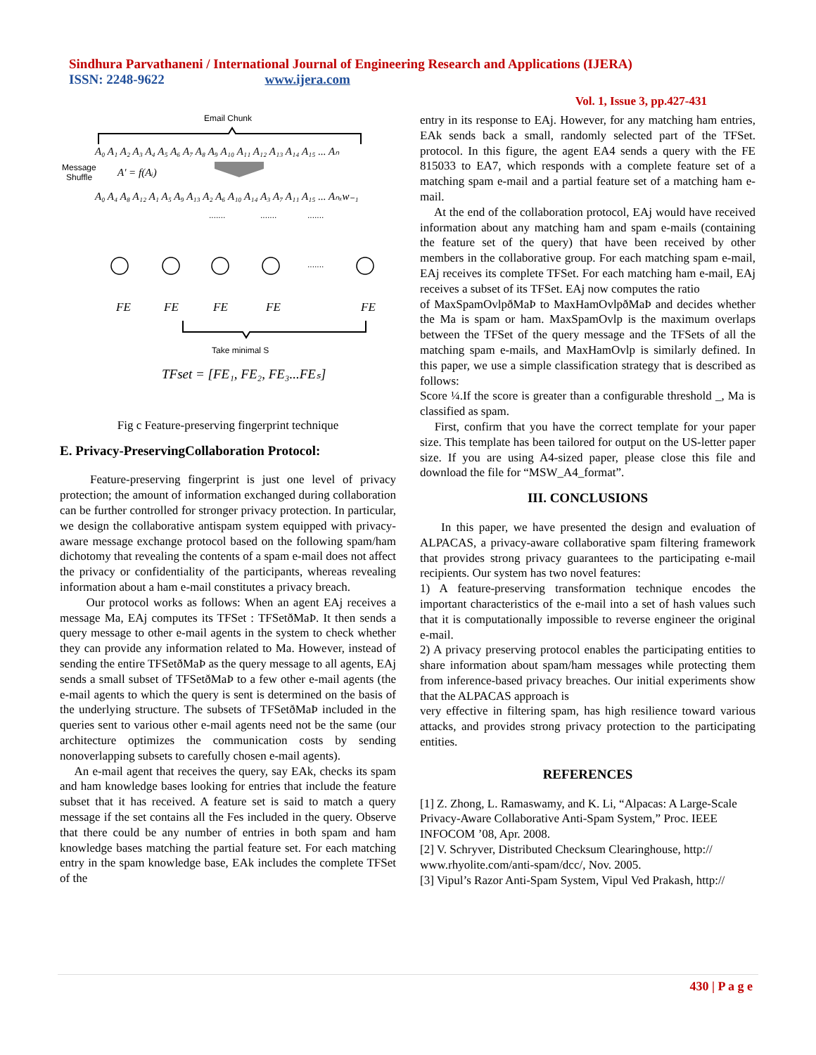Sindhura Parvathaneni / International Journal of Engineering Research and Applications (IJERA)
ISSN: 2248-9622 www.ijera.com
Vol. 1, Issue 3, pp.427-431
Email Chunk
A₀ A₁ A₂ A₃ A₄ A₅ A₆ A₇ A₈ A₉ A₁₀ A₁₁ A₁₂ A₁₃ A₁₄ A₁₅ ... Aₙ
Message
Shuffle
A' = f(Aᵢ)
A₀ A₄ A₈ A₁₂ A₁ A₅ A₉ A₁₃ A₂ A₆ A₁₀ A₁₄ A₃ A₇ A₁₁ A₁₅ ... Aₙₓw₋₁
.......
.......
.......
.......
FE
FE
FE
FE
FE
Take minimal S
TFset = [FE₁, FE₂, FE₃...FEₛ]
Fig c Feature-preserving fingerprint technique
E. Privacy-PreservingCollaboration Protocol:
Feature-preserving fingerprint is just one level of privacy protection; the amount of information exchanged during collaboration can be further controlled for stronger privacy protection. In particular, we design the collaborative antispam system equipped with privacy-aware message exchange protocol based on the following spam/ham dichotomy that revealing the contents of a spam e-mail does not affect the privacy or confidentiality of the participants, whereas revealing information about a ham e-mail constitutes a privacy breach.
Our protocol works as follows: When an agent EAj receives a message Ma, EAj computes its TFSet : TFSetðMaÞ. It then sends a query message to other e-mail agents in the system to check whether they can provide any information related to Ma. However, instead of sending the entire TFSetðMaÞ as the query message to all agents, EAj sends a small subset of TFSetðMaÞ to a few other e-mail agents (the e-mail agents to which the query is sent is determined on the basis of the underlying structure. The subsets of TFSetðMaÞ included in the queries sent to various other e-mail agents need not be the same (our architecture optimizes the communication costs by sending nonoverlapping subsets to carefully chosen e-mail agents).
An e-mail agent that receives the query, say EAk, checks its spam and ham knowledge bases looking for entries that include the feature subset that it has received. A feature set is said to match a query message if the set contains all the Fes included in the query. Observe that there could be any number of entries in both spam and ham knowledge bases matching the partial feature set. For each matching entry in the spam knowledge base, EAk includes the complete TFSet of the
entry in its response to EAj. However, for any matching ham entries, EAk sends back a small, randomly selected part of the TFSet. protocol. In this figure, the agent EA4 sends a query with the FE 815033 to EA7, which responds with a complete feature set of a matching spam e-mail and a partial feature set of a matching ham e-mail.
At the end of the collaboration protocol, EAj would have received information about any matching ham and spam e-mails (containing the feature set of the query) that have been received by other members in the collaborative group. For each matching spam e-mail, EAj receives its complete TFSet. For each matching ham e-mail, EAj receives a subset of its TFSet. EAj now computes the ratio
of MaxSpamOvlpðMaÞ to MaxHamOvlpðMaÞ and decides whether the Ma is spam or ham. MaxSpamOvlp is the maximum overlaps between the TFSet of the query message and the TFSets of all the matching spam e-mails, and MaxHamOvlp is similarly defined. In this paper, we use a simple classification strategy that is described as follows:
Score ¼.If the score is greater than a configurable threshold _, Ma is classified as spam.
First, confirm that you have the correct template for your paper size. This template has been tailored for output on the US-letter paper size. If you are using A4-sized paper, please close this file and download the file for “MSW_A4_format”.
III. CONCLUSIONS
In this paper, we have presented the design and evaluation of ALPACAS, a privacy-aware collaborative spam filtering framework that provides strong privacy guarantees to the participating e-mail recipients. Our system has two novel features:
1) A feature-preserving transformation technique encodes the important characteristics of the e-mail into a set of hash values such that it is computationally impossible to reverse engineer the original e-mail.
2) A privacy preserving protocol enables the participating entities to share information about spam/ham messages while protecting them from inference-based privacy breaches. Our initial experiments show that the ALPACAS approach is
very effective in filtering spam, has high resilience toward various attacks, and provides strong privacy protection to the participating entities.
REFERENCES
[1] Z. Zhong, L. Ramaswamy, and K. Li, “Alpacas: A Large-Scale
Privacy-Aware Collaborative Anti-Spam System,” Proc. IEEE INFOCOM ’08, Apr. 2008.
[2] V. Schryver, Distributed Checksum Clearinghouse, http:// www.rhyolite.com/anti-spam/dcc/, Nov. 2005.
[3] Vipul’s Razor Anti-Spam System, Vipul Ved Prakash, http://
430 | P a g e